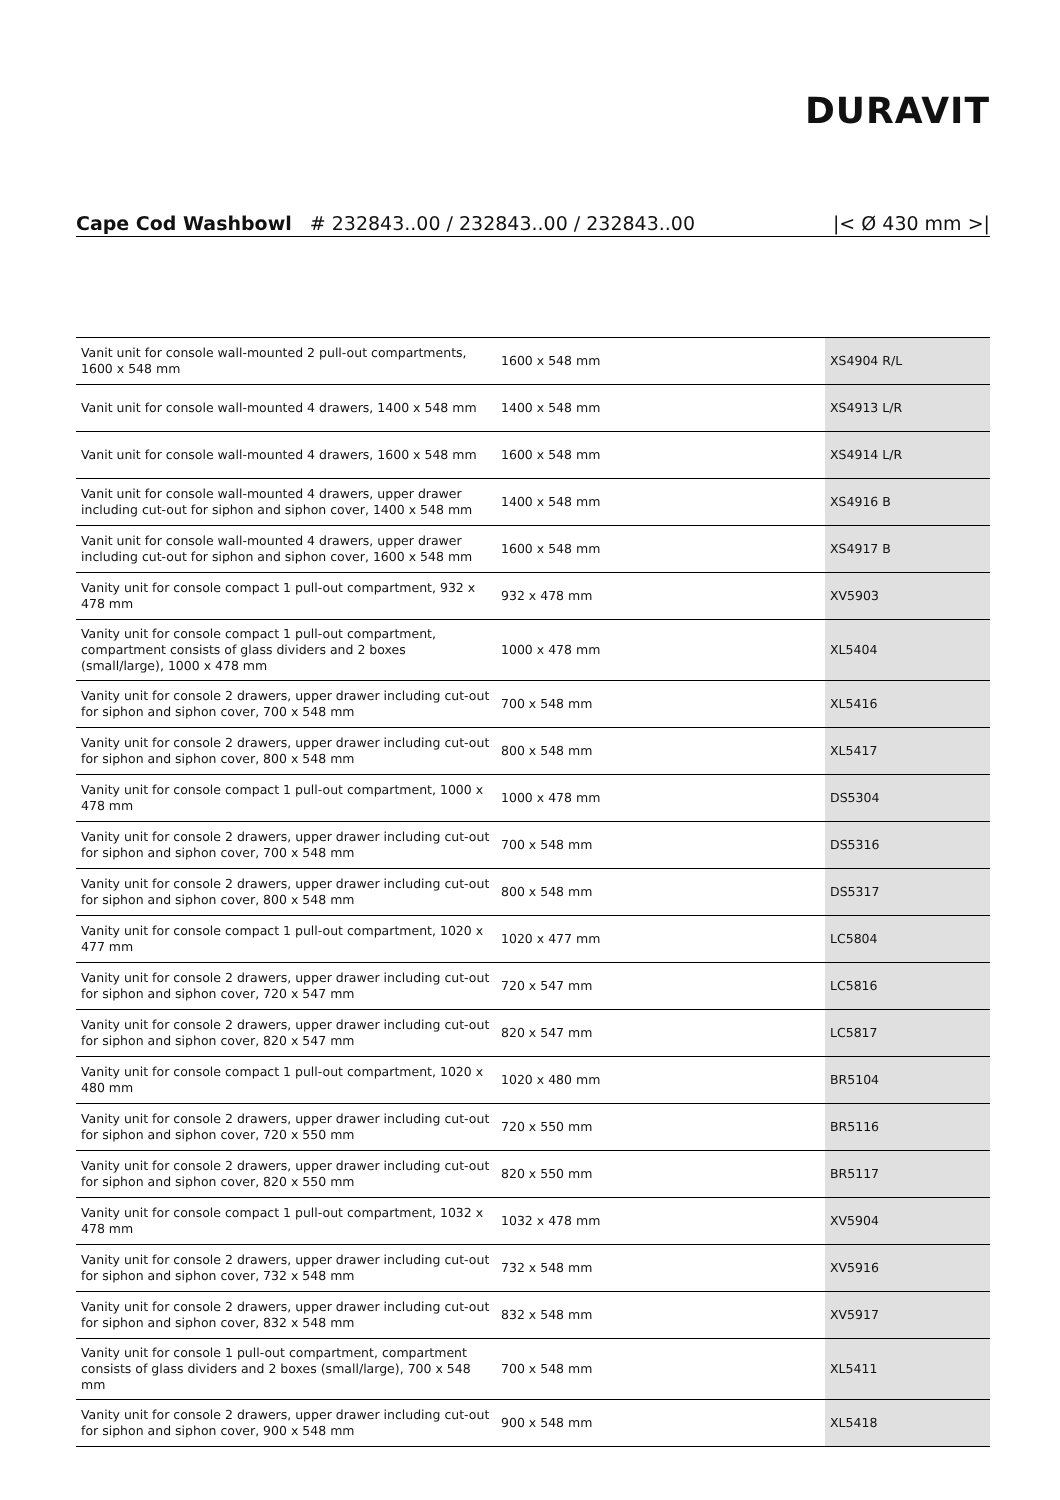DURAVIT
Cape Cod Washbowl # 232843..00 / 232843..00 / 232843..00 |< Ø 430 mm >|
| Vanit unit for console wall-mounted 2 pull-out compartments, 1600 x 548 mm | 1600 x 548 mm | XS4904 R/L |
| Vanit unit for console wall-mounted 4 drawers, 1400 x 548 mm | 1400 x 548 mm | XS4913 L/R |
| Vanit unit for console wall-mounted 4 drawers, 1600 x 548 mm | 1600 x 548 mm | XS4914 L/R |
| Vanit unit for console wall-mounted 4 drawers, upper drawer including cut-out for siphon and siphon cover, 1400 x 548 mm | 1400 x 548 mm | XS4916 B |
| Vanit unit for console wall-mounted 4 drawers, upper drawer including cut-out for siphon and siphon cover, 1600 x 548 mm | 1600 x 548 mm | XS4917 B |
| Vanity unit for console compact 1 pull-out compartment, 932 x 478 mm | 932 x 478 mm | XV5903 |
| Vanity unit for console compact 1 pull-out compartment, compartment consists of glass dividers and 2 boxes (small/large), 1000 x 478 mm | 1000 x 478 mm | XL5404 |
| Vanity unit for console 2 drawers, upper drawer including cut-out for siphon and siphon cover, 700 x 548 mm | 700 x 548 mm | XL5416 |
| Vanity unit for console 2 drawers, upper drawer including cut-out for siphon and siphon cover, 800 x 548 mm | 800 x 548 mm | XL5417 |
| Vanity unit for console compact 1 pull-out compartment, 1000 x 478 mm | 1000 x 478 mm | DS5304 |
| Vanity unit for console 2 drawers, upper drawer including cut-out for siphon and siphon cover, 700 x 548 mm | 700 x 548 mm | DS5316 |
| Vanity unit for console 2 drawers, upper drawer including cut-out for siphon and siphon cover, 800 x 548 mm | 800 x 548 mm | DS5317 |
| Vanity unit for console compact 1 pull-out compartment, 1020 x 477 mm | 1020 x 477 mm | LC5804 |
| Vanity unit for console 2 drawers, upper drawer including cut-out for siphon and siphon cover, 720 x 547 mm | 720 x 547 mm | LC5816 |
| Vanity unit for console 2 drawers, upper drawer including cut-out for siphon and siphon cover, 820 x 547 mm | 820 x 547 mm | LC5817 |
| Vanity unit for console compact 1 pull-out compartment, 1020 x 480 mm | 1020 x 480 mm | BR5104 |
| Vanity unit for console 2 drawers, upper drawer including cut-out for siphon and siphon cover, 720 x 550 mm | 720 x 550 mm | BR5116 |
| Vanity unit for console 2 drawers, upper drawer including cut-out for siphon and siphon cover, 820 x 550 mm | 820 x 550 mm | BR5117 |
| Vanity unit for console compact 1 pull-out compartment, 1032 x 478 mm | 1032 x 478 mm | XV5904 |
| Vanity unit for console 2 drawers, upper drawer including cut-out for siphon and siphon cover, 732 x 548 mm | 732 x 548 mm | XV5916 |
| Vanity unit for console 2 drawers, upper drawer including cut-out for siphon and siphon cover, 832 x 548 mm | 832 x 548 mm | XV5917 |
| Vanity unit for console 1 pull-out compartment, compartment consists of glass dividers and 2 boxes (small/large), 700 x 548 mm | 700 x 548 mm | XL5411 |
| Vanity unit for console 2 drawers, upper drawer including cut-out for siphon and siphon cover, 900 x 548 mm | 900 x 548 mm | XL5418 |